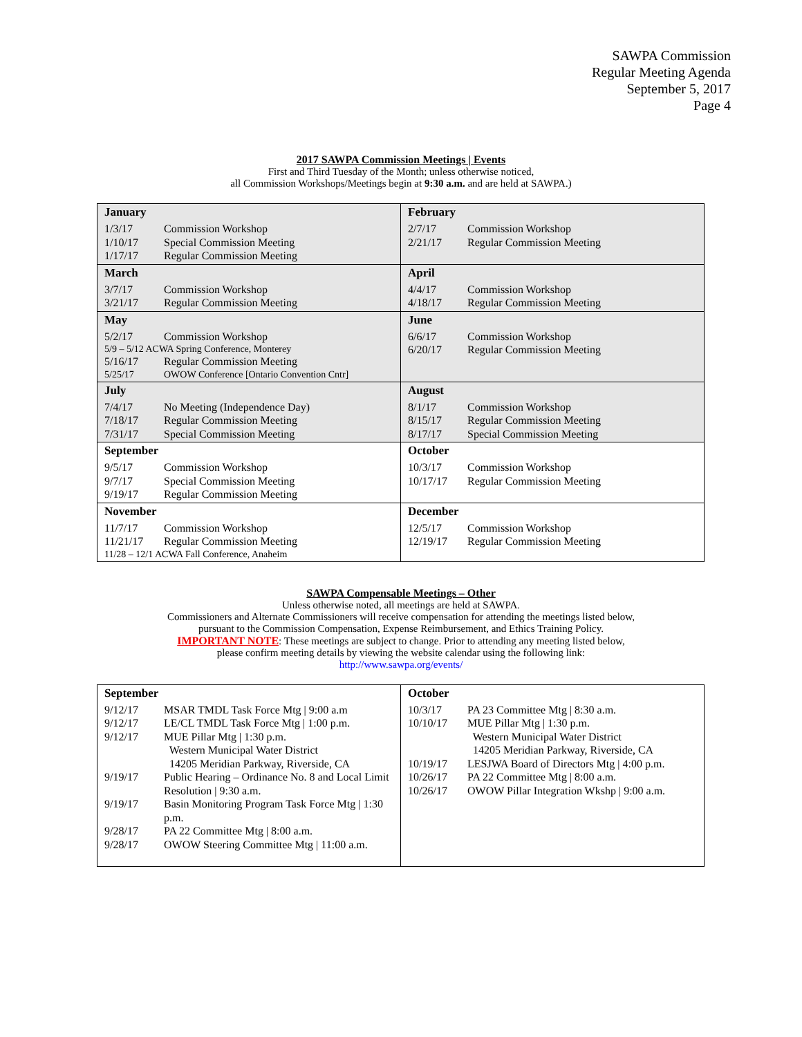SAWPA Commission
Regular Meeting Agenda
September 5, 2017
Page 4
2017 SAWPA Commission Meetings | Events
First and Third Tuesday of the Month; unless otherwise noticed,
all Commission Workshops/Meetings begin at 9:30 a.m. and are held at SAWPA.)
| January 1/3/17 Commission Workshop 1/10/17 Special Commission Meeting 1/17/17 Regular Commission Meeting | February 2/7/17 Commission Workshop 2/21/17 Regular Commission Meeting |
| March 3/7/17 Commission Workshop 3/21/17 Regular Commission Meeting | April 4/4/17 Commission Workshop 4/18/17 Regular Commission Meeting |
| May 5/2/17 Commission Workshop 5/9 – 5/12 ACWA Spring Conference, Monterey 5/16/17 Regular Commission Meeting 5/25/17 OWOW Conference [Ontario Convention Cntr] | June 6/6/17 Commission Workshop 6/20/17 Regular Commission Meeting |
| July 7/4/17 No Meeting (Independence Day) 7/18/17 Regular Commission Meeting 7/31/17 Special Commission Meeting | August 8/1/17 Commission Workshop 8/15/17 Regular Commission Meeting 8/17/17 Special Commission Meeting |
| September 9/5/17 Commission Workshop 9/7/17 Special Commission Meeting 9/19/17 Regular Commission Meeting | October 10/3/17 Commission Workshop 10/17/17 Regular Commission Meeting |
| November 11/7/17 Commission Workshop 11/21/17 Regular Commission Meeting 11/28 – 12/1 ACWA Fall Conference, Anaheim | December 12/5/17 Commission Workshop 12/19/17 Regular Commission Meeting |
SAWPA Compensable Meetings – Other
Unless otherwise noted, all meetings are held at SAWPA.
Commissioners and Alternate Commissioners will receive compensation for attending the meetings listed below,
pursuant to the Commission Compensation, Expense Reimbursement, and Ethics Training Policy.
IMPORTANT NOTE: These meetings are subject to change. Prior to attending any meeting listed below,
please confirm meeting details by viewing the website calendar using the following link:
http://www.sawpa.org/events/
| September 9/12/17 MSAR TMDL Task Force Mtg / 9:00 a.m 9/12/17 LE/CL TMDL Task Force Mtg / 1:00 p.m. 9/12/17 MUE Pillar Mtg / 1:30 p.m. Western Municipal Water District 14205 Meridian Parkway, Riverside, CA 9/19/17 Public Hearing – Ordinance No. 8 and Local Limit Resolution / 9:30 a.m. 9/19/17 Basin Monitoring Program Task Force Mtg / 1:30 p.m. 9/28/17 PA 22 Committee Mtg / 8:00 a.m. 9/28/17 OWOW Steering Committee Mtg / 11:00 a.m. | October 10/3/17 PA 23 Committee Mtg / 8:30 a.m. 10/10/17 MUE Pillar Mtg / 1:30 p.m. Western Municipal Water District 14205 Meridian Parkway, Riverside, CA 10/19/17 LESJWA Board of Directors Mtg / 4:00 p.m. 10/26/17 PA 22 Committee Mtg / 8:00 a.m. 10/26/17 OWOW Pillar Integration Wkshp / 9:00 a.m. |